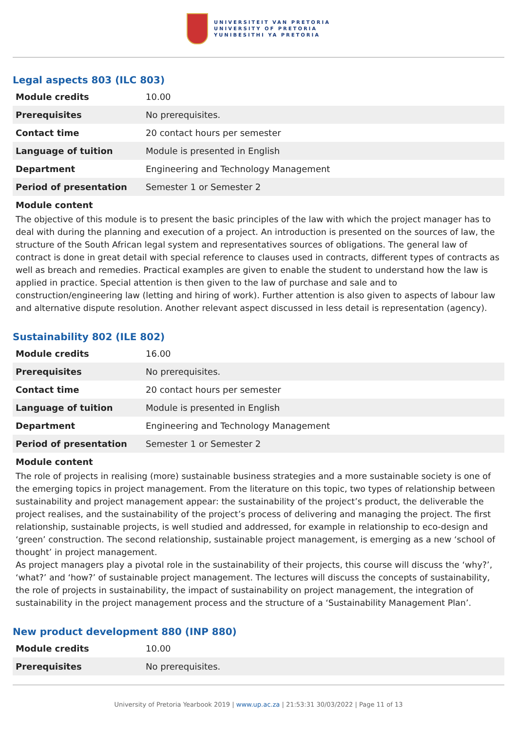UNIVERSITEIT VAN PRETORIA
UNIVERSITY OF PRETORIA
YUNIBESITHI YA PRETORIA
Legal aspects 803 (ILC 803)
| Module credits | 10.00 |
| Prerequisites | No prerequisites. |
| Contact time | 20 contact hours per semester |
| Language of tuition | Module is presented in English |
| Department | Engineering and Technology Management |
| Period of presentation | Semester 1 or Semester 2 |
Module content
The objective of this module is to present the basic principles of the law with which the project manager has to deal with during the planning and execution of a project. An introduction is presented on the sources of law, the structure of the South African legal system and representatives sources of obligations. The general law of contract is done in great detail with special reference to clauses used in contracts, different types of contracts as well as breach and remedies. Practical examples are given to enable the student to understand how the law is applied in practice. Special attention is then given to the law of purchase and sale and to construction/engineering law (letting and hiring of work). Further attention is also given to aspects of labour law and alternative dispute resolution. Another relevant aspect discussed in less detail is representation (agency).
Sustainability 802 (ILE 802)
| Module credits | 16.00 |
| Prerequisites | No prerequisites. |
| Contact time | 20 contact hours per semester |
| Language of tuition | Module is presented in English |
| Department | Engineering and Technology Management |
| Period of presentation | Semester 1 or Semester 2 |
Module content
The role of projects in realising (more) sustainable business strategies and a more sustainable society is one of the emerging topics in project management. From the literature on this topic, two types of relationship between sustainability and project management appear: the sustainability of the project’s product, the deliverable the project realises, and the sustainability of the project’s process of delivering and managing the project. The first relationship, sustainable projects, is well studied and addressed, for example in relationship to eco-design and ‘green’ construction. The second relationship, sustainable project management, is emerging as a new ‘school of thought’ in project management.
As project managers play a pivotal role in the sustainability of their projects, this course will discuss the ‘why?’, ‘what?’ and ‘how?’ of sustainable project management. The lectures will discuss the concepts of sustainability, the role of projects in sustainability, the impact of sustainability on project management, the integration of sustainability in the project management process and the structure of a ‘Sustainability Management Plan’.
New product development 880 (INP 880)
| Module credits | 10.00 |
| Prerequisites | No prerequisites. |
University of Pretoria Yearbook 2019 | www.up.ac.za | 21:53:31 30/03/2022 | Page 11 of 13